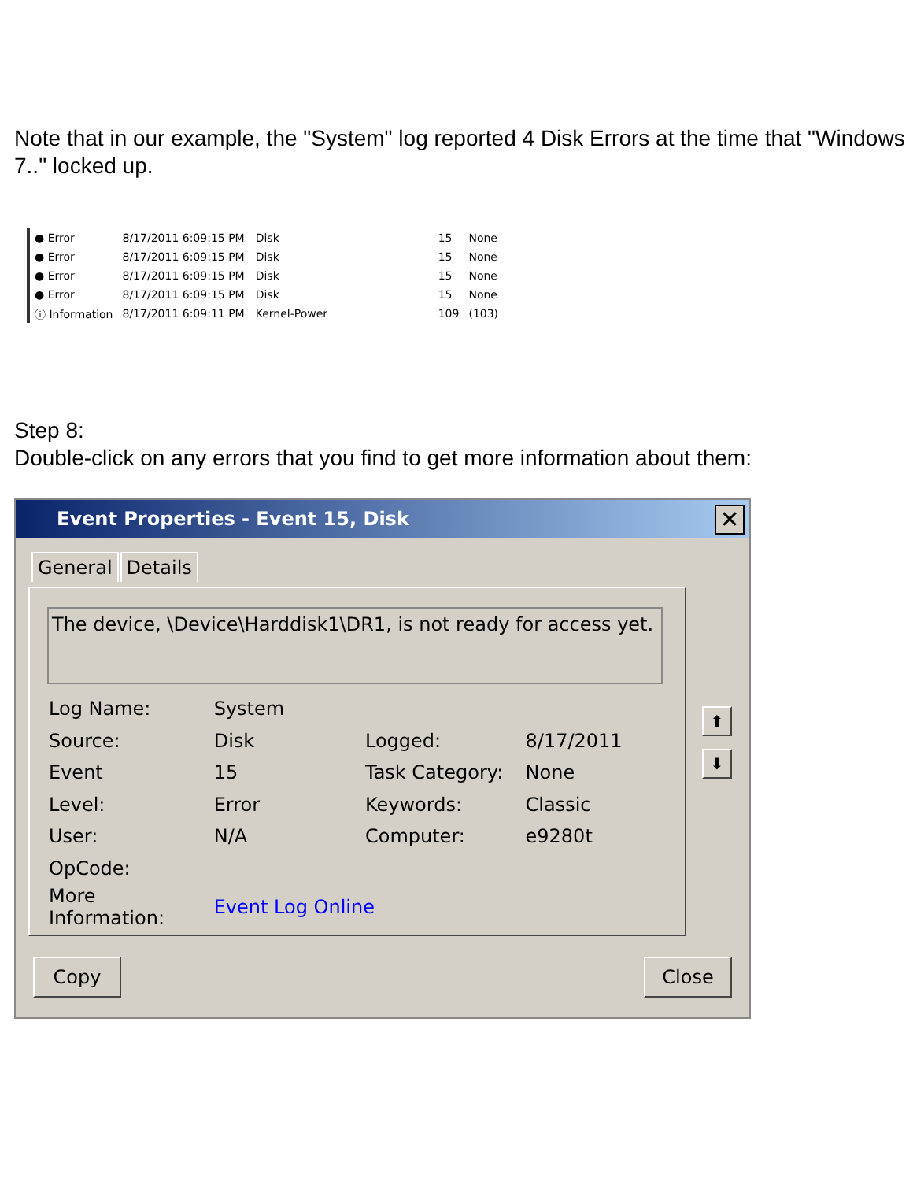Note that in our example, the "System" log reported 4 Disk Errors at the time that "Windows 7.." locked up.
| ● Error | 8/17/2011 6:09:15 PM | Disk | 15 | None |
| ● Error | 8/17/2011 6:09:15 PM | Disk | 15 | None |
| ● Error | 8/17/2011 6:09:15 PM | Disk | 15 | None |
| ● Error | 8/17/2011 6:09:15 PM | Disk | 15 | None |
| ⓘ Information | 8/17/2011 6:09:11 PM | Kernel-Power | 109 | (103) |
Step 8:
Double-click on any errors that you find to get more information about them:
Event Properties - Event 15, Disk
✕
General Details
The device, \Device\Harddisk1\DR1, is not ready for access yet.
| Log Name: | System | | |
| Source: | Disk | Logged: | 8/17/2011 |
| Event | 15 | Task Category: | None |
| Level: | Error | Keywords: | Classic |
| User: | N/A | Computer: | e9280t |
| OpCode: | | | |
| More Information: | Event Log Online | | |
⬆
⬇
Copy Close